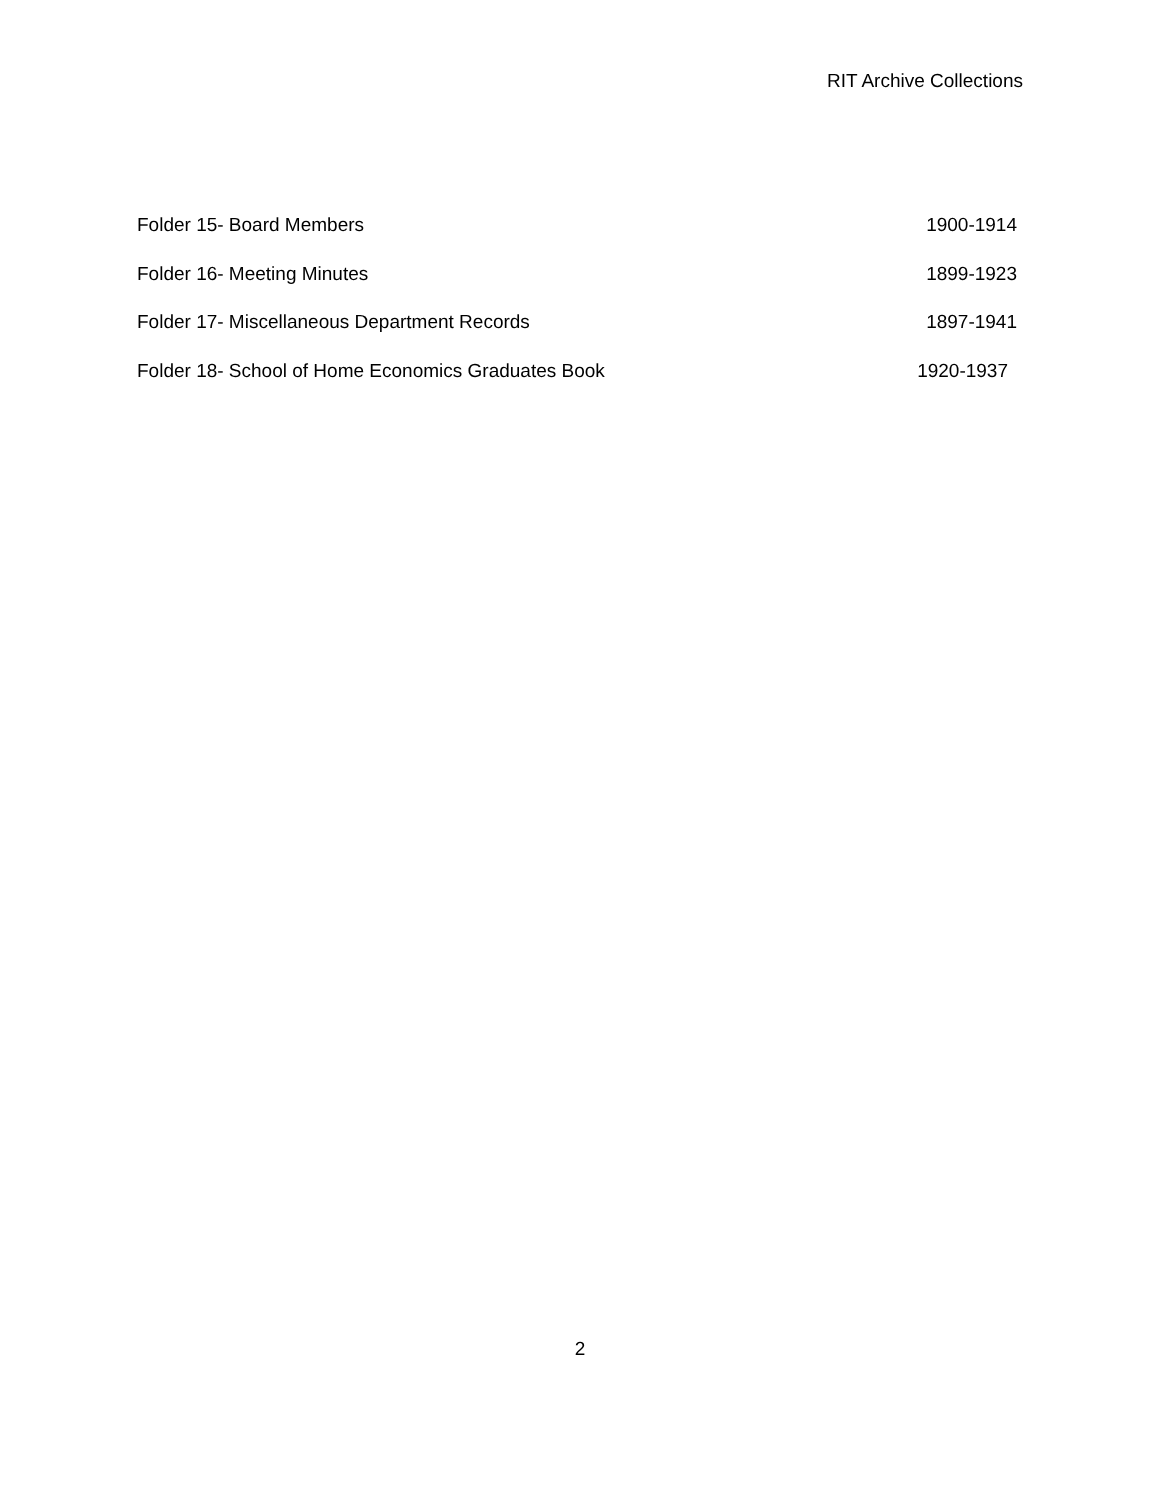RIT Archive Collections
Folder 15- Board Members 1900-1914
Folder 16- Meeting Minutes 1899-1923
Folder 17- Miscellaneous Department Records 1897-1941
Folder 18- School of Home Economics Graduates Book 1920-1937
2